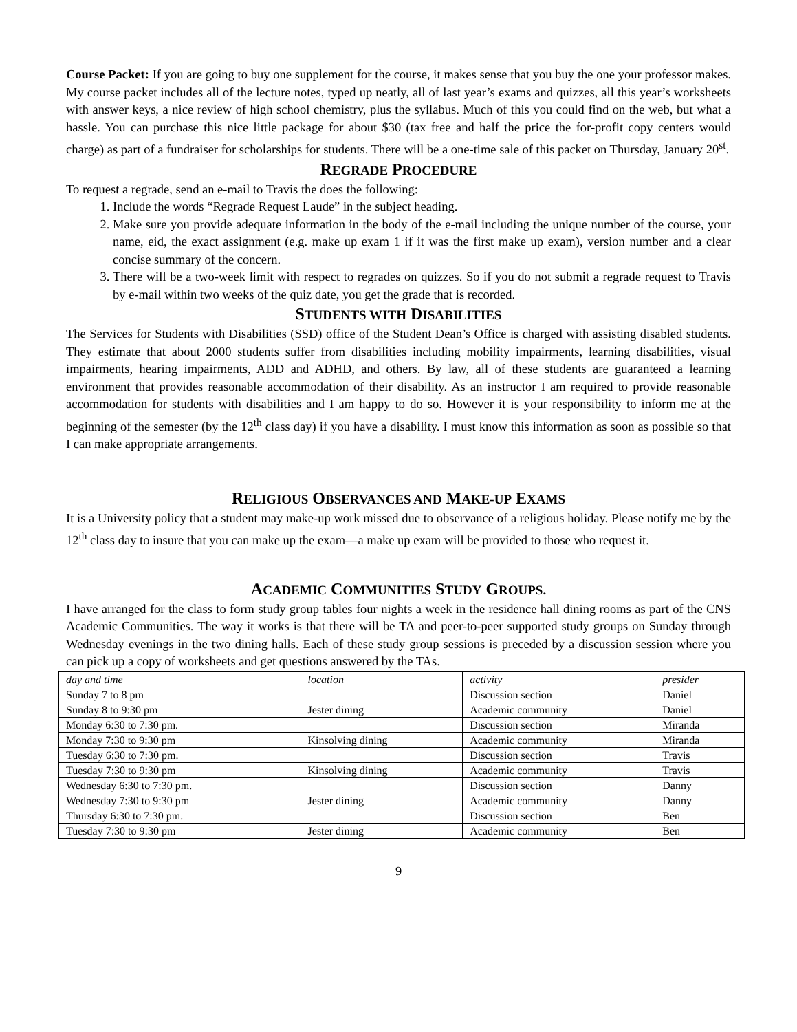Course Packet: If you are going to buy one supplement for the course, it makes sense that you buy the one your professor makes. My course packet includes all of the lecture notes, typed up neatly, all of last year’s exams and quizzes, all this year’s worksheets with answer keys, a nice review of high school chemistry, plus the syllabus. Much of this you could find on the web, but what a hassle. You can purchase this nice little package for about $30 (tax free and half the price the for-profit copy centers would charge) as part of a fundraiser for scholarships for students. There will be a one-time sale of this packet on Thursday, January 20<sup>st</sup>.
REGRADE PROCEDURE
To request a regrade, send an e-mail to Travis the does the following:
1. Include the words “Regrade Request Laude” in the subject heading.
2. Make sure you provide adequate information in the body of the e-mail including the unique number of the course, your name, eid, the exact assignment (e.g. make up exam 1 if it was the first make up exam), version number and a clear concise summary of the concern.
3. There will be a two-week limit with respect to regrades on quizzes. So if you do not submit a regrade request to Travis by e-mail within two weeks of the quiz date, you get the grade that is recorded.
STUDENTS WITH DISABILITIES
The Services for Students with Disabilities (SSD) office of the Student Dean’s Office is charged with assisting disabled students. They estimate that about 2000 students suffer from disabilities including mobility impairments, learning disabilities, visual impairments, hearing impairments, ADD and ADHD, and others. By law, all of these students are guaranteed a learning environment that provides reasonable accommodation of their disability. As an instructor I am required to provide reasonable accommodation for students with disabilities and I am happy to do so. However it is your responsibility to inform me at the beginning of the semester (by the 12<sup>th</sup> class day) if you have a disability. I must know this information as soon as possible so that I can make appropriate arrangements.
RELIGIOUS OBSERVANCES AND MAKE-UP EXAMS
It is a University policy that a student may make-up work missed due to observance of a religious holiday. Please notify me by the 12<sup>th</sup> class day to insure that you can make up the exam—a make up exam will be provided to those who request it.
ACADEMIC COMMUNITIES STUDY GROUPS.
I have arranged for the class to form study group tables four nights a week in the residence hall dining rooms as part of the CNS Academic Communities. The way it works is that there will be TA and peer-to-peer supported study groups on Sunday through Wednesday evenings in the two dining halls. Each of these study group sessions is preceded by a discussion session where you can pick up a copy of worksheets and get questions answered by the TAs.
| day and time | location | activity | presider |
| Sunday 7 to 8 pm | | Discussion section | Daniel |
| Sunday 8 to 9:30 pm | Jester dining | Academic community | Daniel |
| Monday 6:30 to 7:30 pm. | | Discussion section | Miranda |
| Monday 7:30 to 9:30 pm | Kinsolving dining | Academic community | Miranda |
| Tuesday 6:30 to 7:30 pm. | | Discussion section | Travis |
| Tuesday 7:30 to 9:30 pm | Kinsolving dining | Academic community | Travis |
| Wednesday 6:30 to 7:30 pm. | | Discussion section | Danny |
| Wednesday 7:30 to 9:30 pm | Jester dining | Academic community | Danny |
| Thursday 6:30 to 7:30 pm. | | Discussion section | Ben |
| Tuesday 7:30 to 9:30 pm | Jester dining | Academic community | Ben |
9